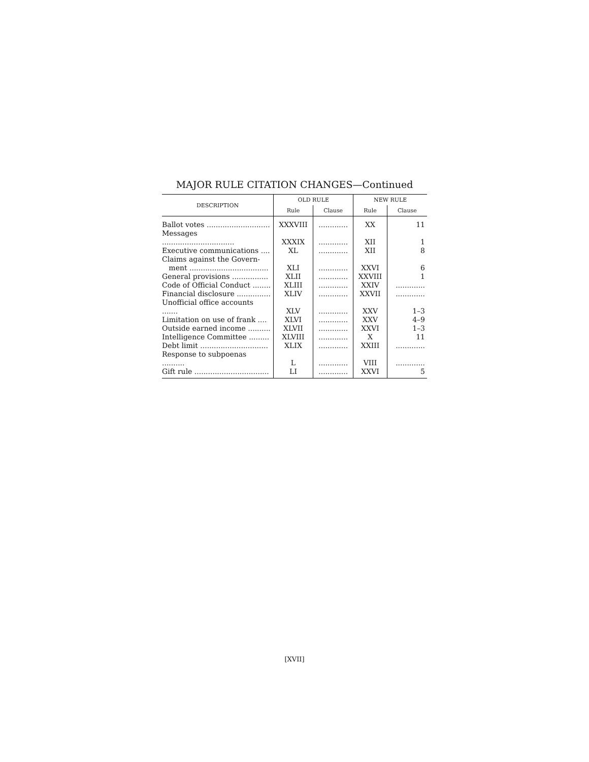MAJOR RULE CITATION CHANGES—Continued
| DESCRIPTION | OLD RULE | | NEW RULE | |
| --- | --- | --- | --- | --- |
| | Rule | Clause | Rule | Clause |
| Ballot votes ............................ | XXXVIII | ............. | XX | 11 |
| Messages ................................ | XXXIX | ............. | XII | 1 |
| Executive communications .... | XL | ............. | XII | 8 |
| Claims against the Govern- ment ................................... | XLI | ............. | XXVI | 6 |
| General provisions ................ | XLII | ............. | XXVIII | 1 |
| Code of Official Conduct ........ | XLIII | ............. | XXIV | ............. |
| Financial disclosure ............... | XLIV | ............. | XXVII | ............. |
| Unofficial office accounts ....... | XLV | ............. | XXV | 1–3 |
| Limitation on use of frank .... | XLVI | ............. | XXV | 4–9 |
| Outside earned income .......... | XLVII | ............. | XXVI | 1–3 |
| Intelligence Committee ......... | XLVIII | ............. | X | 11 |
| Debt limit .............................. | XLIX | ............. | XXIII | ............. |
| Response to subpoenas .......... | L | ............. | VIII | ............. |
| Gift rule ................................. | LI | ............. | XXVI | 5 |
[XVII]